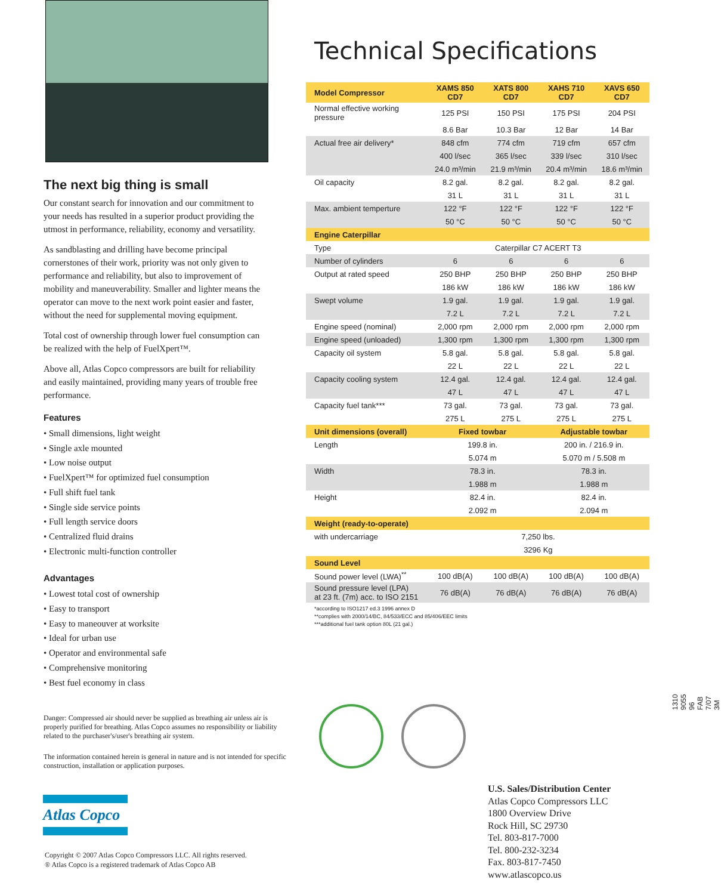The next big thing is small
Our constant search for innovation and our commitment to your needs has resulted in a superior product providing the utmost in performance, reliability, economy and versatility.
As sandblasting and drilling have become principal cornerstones of their work, priority was not only given to performance and reliability, but also to improvement of mobility and maneuverability. Smaller and lighter means the operator can move to the next work point easier and faster, without the need for supplemental moving equipment.
Total cost of ownership through lower fuel consumption can be realized with the help of FuelXpert™.
Above all, Atlas Copco compressors are built for reliability and easily maintained, providing many years of trouble free performance.
Features
• Small dimensions, light weight
• Single axle mounted
• Low noise output
• FuelXpert™ for optimized fuel consumption
• Full shift fuel tank
• Single side service points
• Full length service doors
• Centralized fluid drains
• Electronic multi-function controller
Advantages
• Lowest total cost of ownership
• Easy to transport
• Easy to maneouver at worksite
• Ideal for urban use
• Operator and environmental safe
• Comprehensive monitoring
• Best fuel economy in class
Danger: Compressed air should never be supplied as breathing air unless air is properly purified for breathing. Atlas Copco assumes no responsibility or liability related to the purchaser's/user's breathing air system.
The information contained herein is general in nature and is not intended for specific construction, installation or application purposes.
Technical Specifications
| Model Compressor | XAMS 850 CD7 | XATS 800 CD7 | XAHS 710 CD7 | XAVS 650 CD7 |
| --- | --- | --- | --- | --- |
| Normal effective working pressure | 125 PSI | 150 PSI | 175 PSI | 204 PSI |
| | 8.6 Bar | 10.3 Bar | 12 Bar | 14 Bar |
| Actual free air delivery* | 848 cfm | 774 cfm | 719 cfm | 657 cfm |
| | 400 l/sec | 365 l/sec | 339 l/sec | 310 l/sec |
| | 24.0 m³/min | 21.9 m³/min | 20.4 m³/min | 18.6 m³/min |
| Oil capacity | 8.2 gal. | 8.2 gal. | 8.2 gal. | 8.2 gal. |
| | 31 L | 31 L | 31 L | 31 L |
| Max. ambient temperture | 122 °F | 122 °F | 122 °F | 122 °F |
| | 50 °C | 50 °C | 50 °C | 50 °C |
| Engine Caterpillar | | | | |
| Type | Caterpillar C7 ACERT T3 | | | |
| Number of cylinders | 6 | 6 | 6 | 6 |
| Output at rated speed | 250 BHP | 250 BHP | 250 BHP | 250 BHP |
| | 186 kW | 186 kW | 186 kW | 186 kW |
| Swept volume | 1.9 gal. | 1.9 gal. | 1.9 gal. | 1.9 gal. |
| | 7.2 L | 7.2 L | 7.2 L | 7.2 L |
| Engine speed (nominal) | 2,000 rpm | 2,000 rpm | 2,000 rpm | 2,000 rpm |
| Engine speed (unloaded) | 1,300 rpm | 1,300 rpm | 1,300 rpm | 1,300 rpm |
| Capacity oil system | 5.8 gal. | 5.8 gal. | 5.8 gal. | 5.8 gal. |
| | 22 L | 22 L | 22 L | 22 L |
| Capacity cooling system | 12.4 gal. | 12.4 gal. | 12.4 gal. | 12.4 gal. |
| | 47 L | 47 L | 47 L | 47 L |
| Capacity fuel tank*** | 73 gal. | 73 gal. | 73 gal. | 73 gal. |
| | 275 L | 275 L | 275 L | 275 L |
| Unit dimensions (overall) | Fixed towbar | | Adjustable towbar | |
| Length | 199.8 in. | | 200 in. / 216.9 in. | |
| | 5.074 m | | 5.070 m / 5.508 m | |
| Width | 78.3 in. | | 78.3 in. | |
| | 1.988 m | | 1.988 m | |
| Height | 82.4 in. | | 82.4 in. | |
| | 2.092 m | | 2.094 m | |
| Weight (ready-to-operate) | | | | |
| with undercarriage | 7,250 lbs. | | | |
| | 3296 Kg | | | |
| Sound Level | | | | |
| Sound power level (LWA)<sup>**</sup> | 100 dB(A) | 100 dB(A) | 100 dB(A) | 100 dB(A) |
| Sound pressure level (LPA) at 23 ft. (7m) acc. to ISO 2151 | 76 dB(A) | 76 dB(A) | 76 dB(A) | 76 dB(A) |
*according to ISO1217 ed.3 1996 annex D
**complies with 2000/14/BC, 84/533/ECC and 85/406/EEC limits
***additional fuel tank option 80L (21 gal.)
1310 9055 96 FAB 7/07 3M
Atlas Copco
Copyright © 2007 Atlas Copco Compressors LLC. All rights reserved.
® Atlas Copco is a registered trademark of Atlas Copco AB
U.S. Sales/Distribution Center
Atlas Copco Compressors LLC
1800 Overview Drive
Rock Hill, SC 29730
Tel. 803-817-7000
Tel. 800-232-3234
Fax. 803-817-7450
www.atlascopco.us